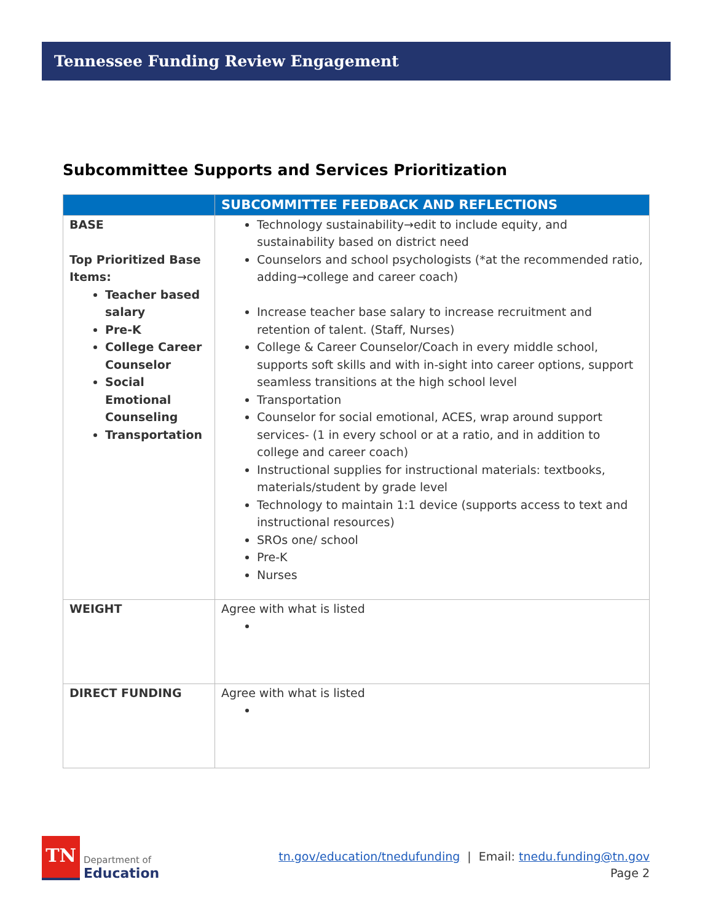Tennessee Funding Review Engagement
Subcommittee Supports and Services Prioritization
| | SUBCOMMITTEE FEEDBACK AND REFLECTIONS |
| --- | --- |
| BASE Top Prioritized Base Items: Teacher based salary Pre-K College Career Counselor Social Emotional Counseling Transportation | Technology sustainability→edit to include equity, and sustainability based on district need Counselors and school psychologists (*at the recommended ratio, adding→college and career coach) Increase teacher base salary to increase recruitment and retention of talent. (Staff, Nurses) College & Career Counselor/Coach in every middle school, supports soft skills and with in-sight into career options, support seamless transitions at the high school level Transportation Counselor for social emotional, ACES, wrap around support services- (1 in every school or at a ratio, and in addition to college and career coach) Instructional supplies for instructional materials: textbooks, materials/student by grade level Technology to maintain 1:1 device (supports access to text and instructional resources) SROs one/ school Pre-K Nurses |
| WEIGHT | Agree with what is listed |
| DIRECT FUNDING | Agree with what is listed |
TN
Department of
Education
tn.gov/education/tnedufunding | Email: tnedu.funding@tn.gov
Page 2